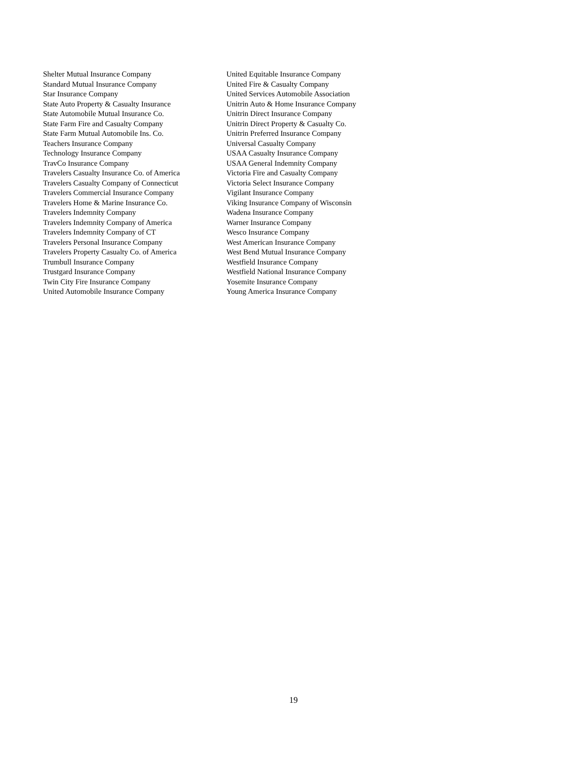Shelter Mutual Insurance Company
Standard Mutual Insurance Company
Star Insurance Company
State Auto Property & Casualty Insurance
State Automobile Mutual Insurance Co.
State Farm Fire and Casualty Company
State Farm Mutual Automobile Ins. Co.
Teachers Insurance Company
Technology Insurance Company
TravCo Insurance Company
Travelers Casualty Insurance Co. of America
Travelers Casualty Company of Connecticut
Travelers Commercial Insurance Company
Travelers Home & Marine Insurance Co.
Travelers Indemnity Company
Travelers Indemnity Company of America
Travelers Indemnity Company of CT
Travelers Personal Insurance Company
Travelers Property Casualty Co. of America
Trumbull Insurance Company
Trustgard Insurance Company
Twin City Fire Insurance Company
United Automobile Insurance Company
United Equitable Insurance Company
United Fire & Casualty Company
United Services Automobile Association
Unitrin Auto & Home Insurance Company
Unitrin Direct Insurance Company
Unitrin Direct Property & Casualty Co.
Unitrin Preferred Insurance Company
Universal Casualty Company
USAA Casualty Insurance Company
USAA General Indemnity Company
Victoria Fire and Casualty Company
Victoria Select Insurance Company
Vigilant Insurance Company
Viking Insurance Company of Wisconsin
Wadena Insurance Company
Warner Insurance Company
Wesco Insurance Company
West American Insurance Company
West Bend Mutual Insurance Company
Westfield Insurance Company
Westfield National Insurance Company
Yosemite Insurance Company
Young America Insurance Company
19